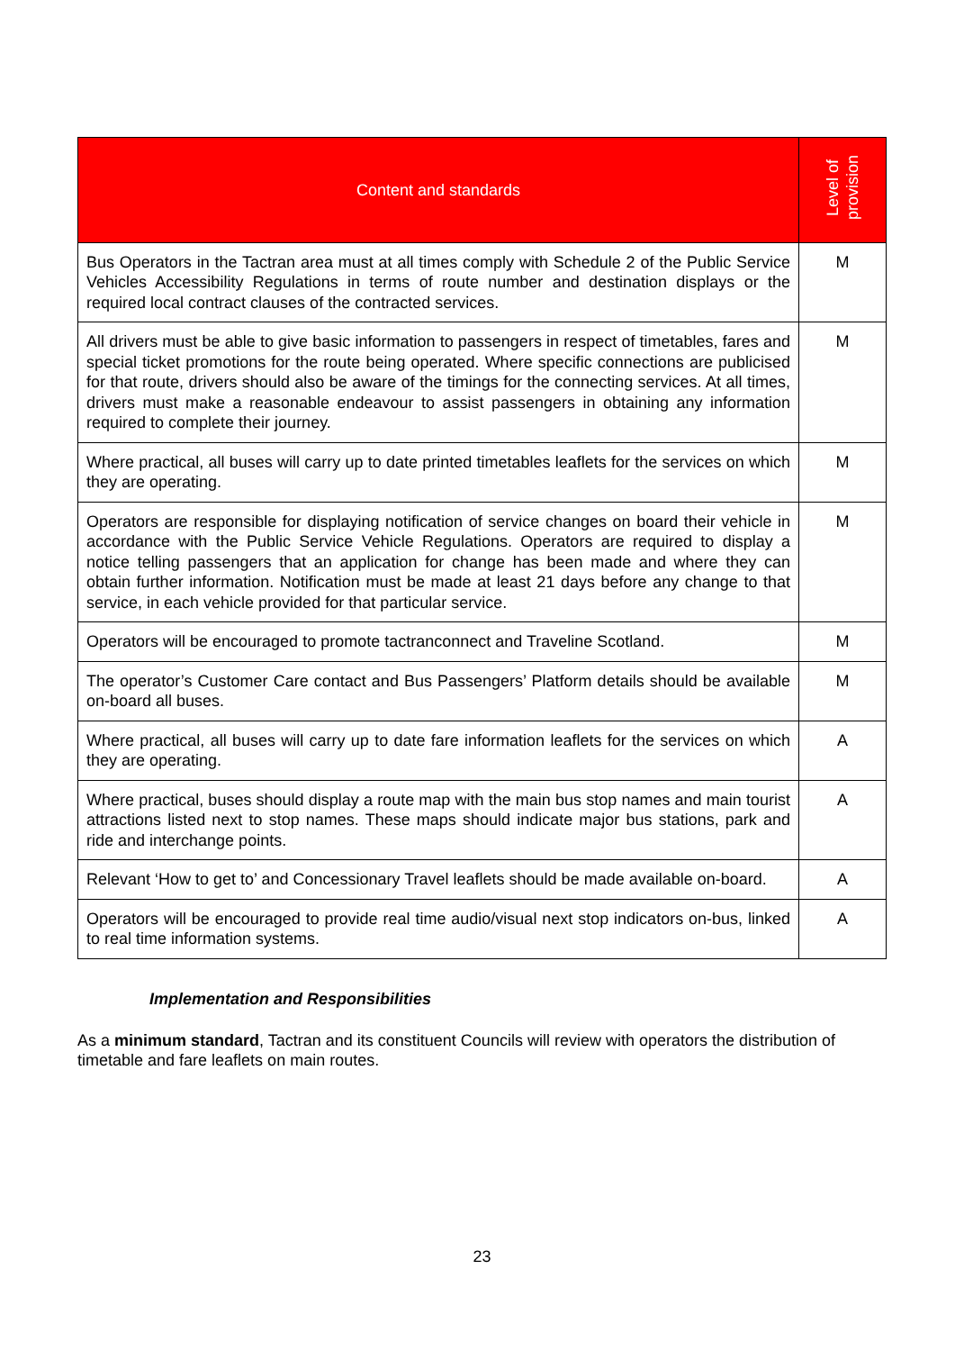| Content and standards | Level of provision |
| --- | --- |
| Bus Operators in the Tactran area must at all times comply with Schedule 2 of the Public Service Vehicles Accessibility Regulations in terms of route number and destination displays or the required local contract clauses of the contracted services. | M |
| All drivers must be able to give basic information to passengers in respect of timetables, fares and special ticket promotions for the route being operated. Where specific connections are publicised for that route, drivers should also be aware of the timings for the connecting services. At all times, drivers must make a reasonable endeavour to assist passengers in obtaining any information required to complete their journey. | M |
| Where practical, all buses will carry up to date printed timetables leaflets for the services on which they are operating. | M |
| Operators are responsible for displaying notification of service changes on board their vehicle in accordance with the Public Service Vehicle Regulations. Operators are required to display a notice telling passengers that an application for change has been made and where they can obtain further information. Notification must be made at least 21 days before any change to that service, in each vehicle provided for that particular service. | M |
| Operators will be encouraged to promote tactranconnect and Traveline Scotland. | M |
| The operator’s Customer Care contact and Bus Passengers’ Platform details should be available on-board all buses. | M |
| Where practical, all buses will carry up to date fare information leaflets for the services on which they are operating. | A |
| Where practical, buses should display a route map with the main bus stop names and main tourist attractions listed next to stop names. These maps should indicate major bus stations, park and ride and interchange points. | A |
| Relevant ‘How to get to’ and Concessionary Travel leaflets should be made available on-board. | A |
| Operators will be encouraged to provide real time audio/visual next stop indicators on-bus, linked to real time information systems. | A |
Implementation and Responsibilities
As a minimum standard, Tactran and its constituent Councils will review with operators the distribution of timetable and fare leaflets on main routes.
23